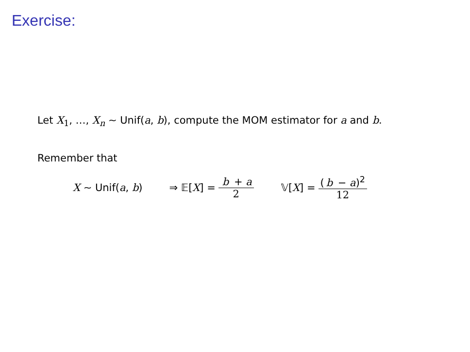Exercise:
Let X<sub>1</sub>, …, X<sub>n</sub> ∼ Unif(a, b), compute the MOM estimator for a and b.
Remember that
X ∼ Unif(a, b) ⇒ 𝔼[X] = b + a 2 𝕍[X] = (b − a)<sup>2</sup> 12